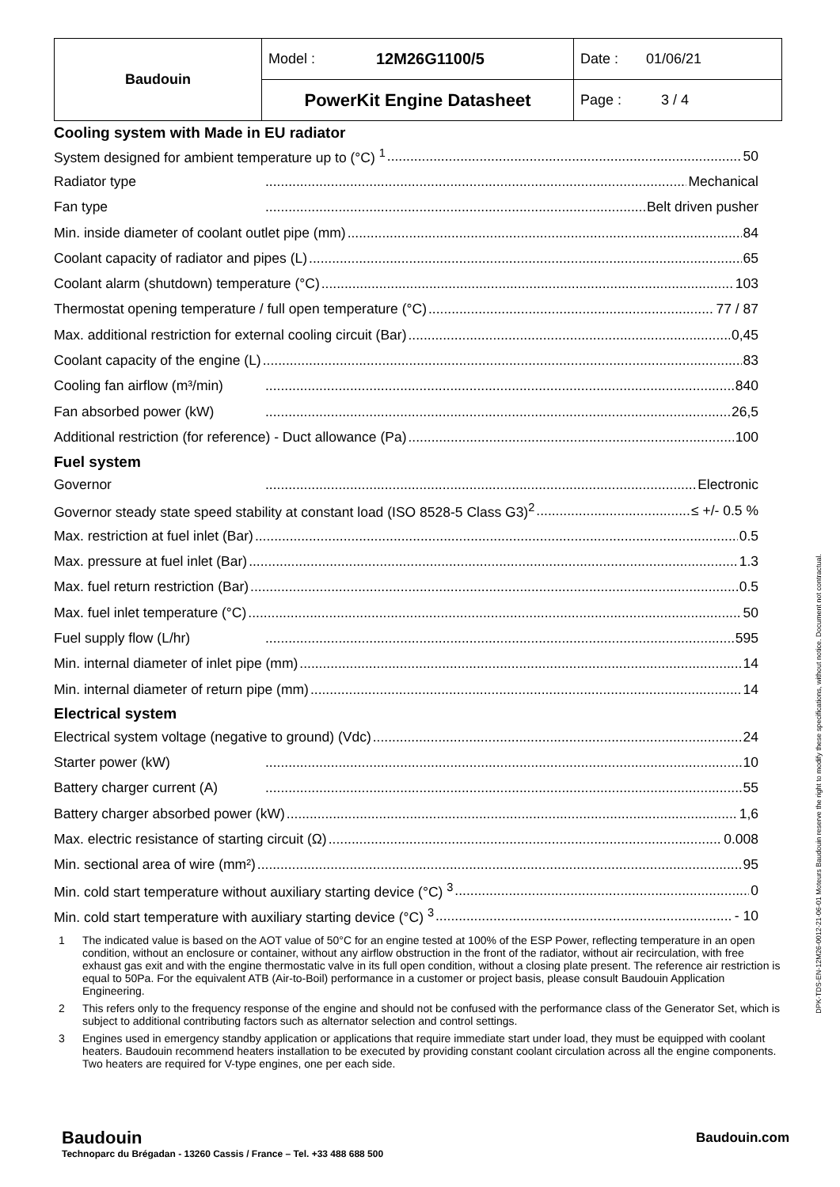| Baudouin | Model : | 12M26G1100/5 | Date : 01/06/21 |
| | PowerKit Engine Datasheet | | Page : 3 / 4 |
Cooling system with Made in EU radiator
System designed for ambient temperature up to (°C) <sup>1</sup> 50
Radiator type Mechanical
Fan type Belt driven pusher
Min. inside diameter of coolant outlet pipe (mm) 84
Coolant capacity of radiator and pipes (L) 65
Coolant alarm (shutdown) temperature (°C) 103
Thermostat opening temperature / full open temperature (°C) 77 / 87
Max. additional restriction for external cooling circuit (Bar) 0,45
Coolant capacity of the engine (L) 83
Cooling fan airflow (m³/min) 840
Fan absorbed power (kW) 26,5
Additional restriction (for reference) - Duct allowance (Pa) 100
Fuel system
Governor Electronic
Governor steady state speed stability at constant load (ISO 8528-5 Class G3)<sup>2</sup> ≤ +/- 0.5 %
Max. restriction at fuel inlet (Bar) 0.5
Max. pressure at fuel inlet (Bar) 1.3
Max. fuel return restriction (Bar) 0.5
Max. fuel inlet temperature (°C) 50
Fuel supply flow (L/hr) 595
Min. internal diameter of inlet pipe (mm) 14
Min. internal diameter of return pipe (mm) 14
Electrical system
Electrical system voltage (negative to ground) (Vdc) 24
Starter power (kW) 10
Battery charger current (A) 55
Battery charger absorbed power (kW) 1,6
Max. electric resistance of starting circuit (Ω) 0.008
Min. sectional area of wire (mm²) 95
Min. cold start temperature without auxiliary starting device (°C) <sup>3</sup> 0
Min. cold start temperature with auxiliary starting device (°C) <sup>3</sup> - 10
1 The indicated value is based on the AOT value of 50°C for an engine tested at 100% of the ESP Power, reflecting temperature in an open condition, without an enclosure or container, without any airflow obstruction in the front of the radiator, without air recirculation, with free exhaust gas exit and with the engine thermostatic valve in its full open condition, without a closing plate present. The reference air restriction is equal to 50Pa. For the equivalent ATB (Air-to-Boil) performance in a customer or project basis, please consult Baudouin Application Engineering.
2 This refers only to the frequency response of the engine and should not be confused with the performance class of the Generator Set, which is subject to additional contributing factors such as alternator selection and control settings.
3 Engines used in emergency standby application or applications that require immediate start under load, they must be equipped with coolant heaters. Baudouin recommend heaters installation to be executed by providing constant coolant circulation across all the engine components. Two heaters are required for V-type engines, one per each side.
Baudouin
Technoparc du Brégadan - 13260 Cassis / France – Tel. +33 488 688 500
Baudouin.com
DPK-TDS-EN-12M26-0012-21-06-01 Moteurs Baudouin reserve the right to modify these specifications, without notice. Document not contractual.